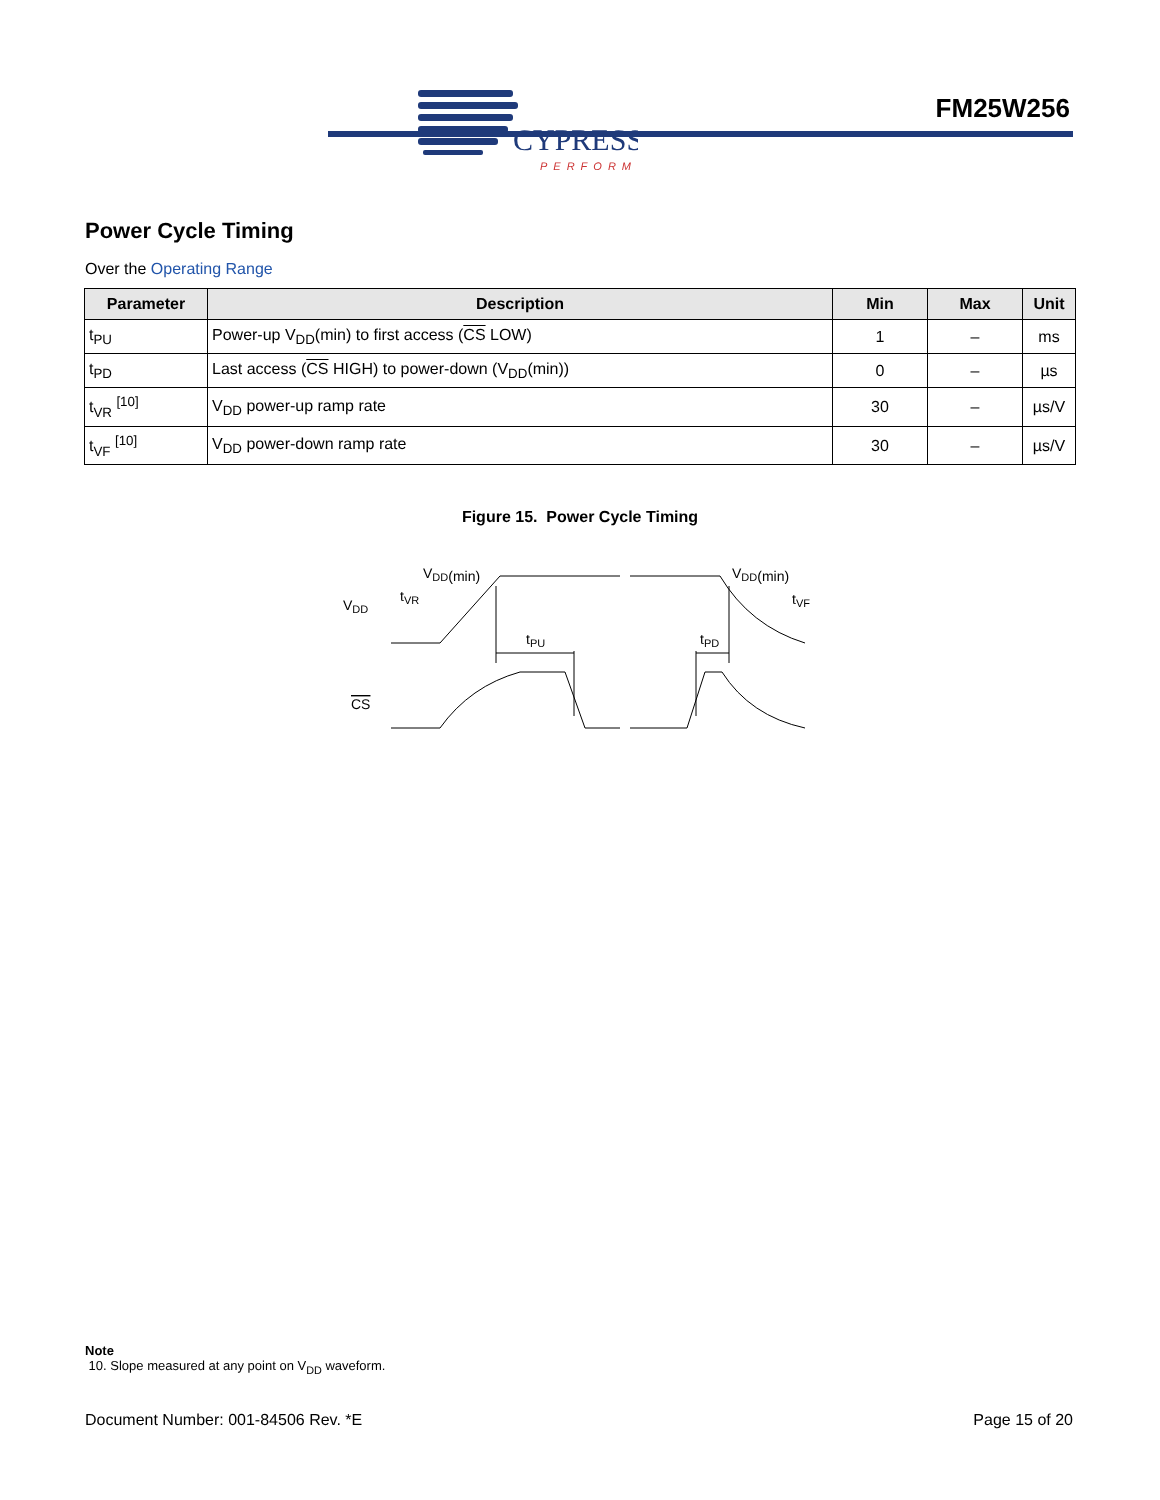CYPRESS
PERFORM
FM25W256
Power Cycle Timing
Over the Operating Range
| Parameter | Description | Min | Max | Unit |
| --- | --- | --- | --- | --- |
| t<sub>PU</sub> | Power-up V<sub>DD</sub>(min) to first access ( CS LOW) | 1 | – | ms |
| t<sub>PD</sub> | Last access ( CS HIGH) to power-down (V<sub>DD</sub>(min)) | 0 | – | µs |
| t<sub>VR</sub> <sup>[10]</sup> | V<sub>DD</sub> power-up ramp rate | 30 | – | µs/V |
| t<sub>VF</sub> <sup>[10]</sup> | V<sub>DD</sub> power-down ramp rate | 30 | – | µs/V |
Figure 15. Power Cycle Timing
VDD
VDD(min)
tVR
tPU
tPD
VDD(min)
tVF
CS
Note
10. Slope measured at any point on V<sub>DD</sub> waveform.
Document Number: 001-84506 Rev. *E Page 15 of 20